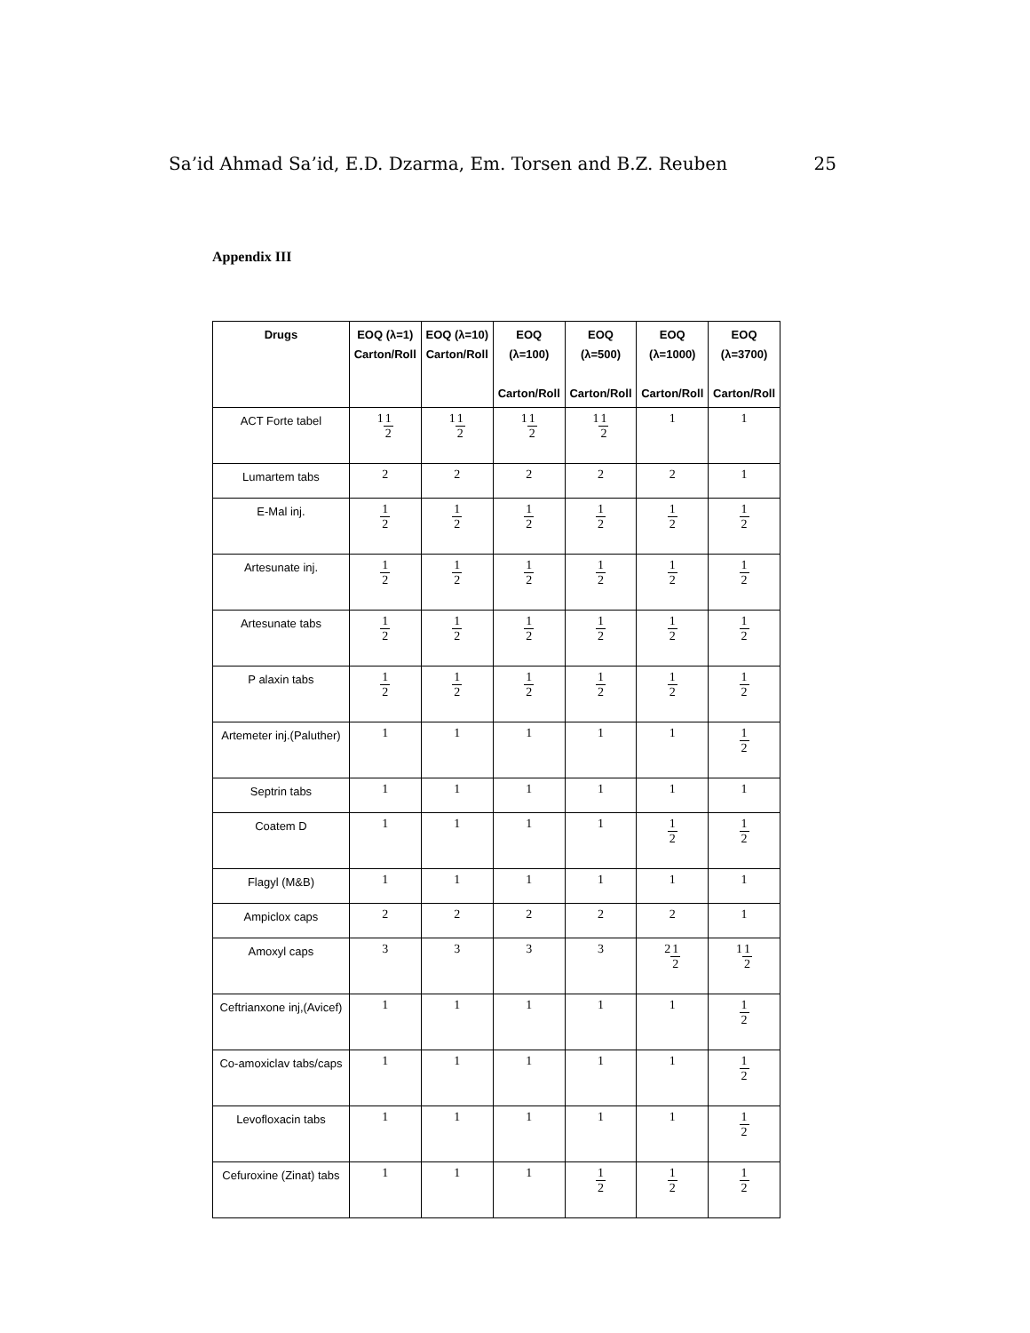Sa’id Ahmad Sa’id, E.D. Dzarma, Em. Torsen and B.Z. Reuben 25
Appendix III
| Drugs | EOQ (λ=1) Carton/Roll | EOQ (λ=10) Carton/Roll | EOQ (λ=100) Carton/Roll | EOQ (λ=500) Carton/Roll | EOQ (λ=1000) Carton/Roll | EOQ (λ=3700) Carton/Roll |
| --- | --- | --- | --- | --- | --- | --- |
| ACT Forte tabel | 1 1 2 | 1 1 2 | 1 1 2 | 1 1 2 | 1 | 1 |
| Lumartem tabs | 2 | 2 | 2 | 2 | 2 | 1 |
| E-Mal inj. | 1 2 | 1 2 | 1 2 | 1 2 | 1 2 | 1 2 |
| Artesunate inj. | 1 2 | 1 2 | 1 2 | 1 2 | 1 2 | 1 2 |
| Artesunate tabs | 1 2 | 1 2 | 1 2 | 1 2 | 1 2 | 1 2 |
| P alaxin tabs | 1 2 | 1 2 | 1 2 | 1 2 | 1 2 | 1 2 |
| Artemeter inj.(Paluther) | 1 | 1 | 1 | 1 | 1 | 1 2 |
| Septrin tabs | 1 | 1 | 1 | 1 | 1 | 1 |
| Coatem D | 1 | 1 | 1 | 1 | 1 2 | 1 2 |
| Flagyl (M&B) | 1 | 1 | 1 | 1 | 1 | 1 |
| Ampiclox caps | 2 | 2 | 2 | 2 | 2 | 1 |
| Amoxyl caps | 3 | 3 | 3 | 3 | 2 1 2 | 1 1 2 |
| Ceftrianxone inj,(Avicef) | 1 | 1 | 1 | 1 | 1 | 1 2 |
| Co-amoxiclav tabs/caps | 1 | 1 | 1 | 1 | 1 | 1 2 |
| Levofloxacin tabs | 1 | 1 | 1 | 1 | 1 | 1 2 |
| Cefuroxine (Zinat) tabs | 1 | 1 | 1 | 1 2 | 1 2 | 1 2 |